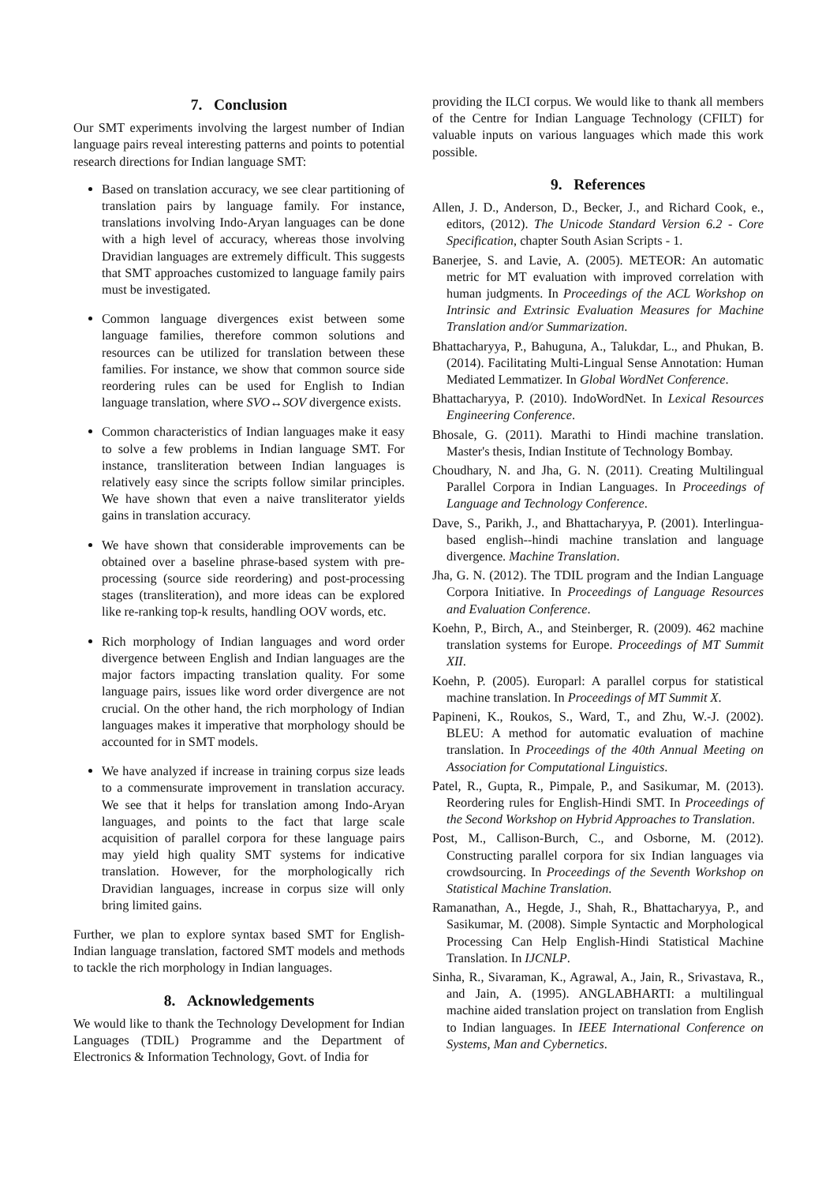7. Conclusion
Our SMT experiments involving the largest number of Indian language pairs reveal interesting patterns and points to potential research directions for Indian language SMT:
Based on translation accuracy, we see clear partitioning of translation pairs by language family. For instance, translations involving Indo-Aryan languages can be done with a high level of accuracy, whereas those involving Dravidian languages are extremely difficult. This suggests that SMT approaches customized to language family pairs must be investigated.
Common language divergences exist between some language families, therefore common solutions and resources can be utilized for translation between these families. For instance, we show that common source side reordering rules can be used for English to Indian language translation, where SVO↔SOV divergence exists.
Common characteristics of Indian languages make it easy to solve a few problems in Indian language SMT. For instance, transliteration between Indian languages is relatively easy since the scripts follow similar principles. We have shown that even a naive transliterator yields gains in translation accuracy.
We have shown that considerable improvements can be obtained over a baseline phrase-based system with pre-processing (source side reordering) and post-processing stages (transliteration), and more ideas can be explored like re-ranking top-k results, handling OOV words, etc.
Rich morphology of Indian languages and word order divergence between English and Indian languages are the major factors impacting translation quality. For some language pairs, issues like word order divergence are not crucial. On the other hand, the rich morphology of Indian languages makes it imperative that morphology should be accounted for in SMT models.
We have analyzed if increase in training corpus size leads to a commensurate improvement in translation accuracy. We see that it helps for translation among Indo-Aryan languages, and points to the fact that large scale acquisition of parallel corpora for these language pairs may yield high quality SMT systems for indicative translation. However, for the morphologically rich Dravidian languages, increase in corpus size will only bring limited gains.
Further, we plan to explore syntax based SMT for English-Indian language translation, factored SMT models and methods to tackle the rich morphology in Indian languages.
8. Acknowledgements
We would like to thank the Technology Development for Indian Languages (TDIL) Programme and the Department of Electronics & Information Technology, Govt. of India for
providing the ILCI corpus. We would like to thank all members of the Centre for Indian Language Technology (CFILT) for valuable inputs on various languages which made this work possible.
9. References
Allen, J. D., Anderson, D., Becker, J., and Richard Cook, e., editors, (2012). The Unicode Standard Version 6.2 - Core Specification, chapter South Asian Scripts - 1.
Banerjee, S. and Lavie, A. (2005). METEOR: An automatic metric for MT evaluation with improved correlation with human judgments. In Proceedings of the ACL Workshop on Intrinsic and Extrinsic Evaluation Measures for Machine Translation and/or Summarization.
Bhattacharyya, P., Bahuguna, A., Talukdar, L., and Phukan, B. (2014). Facilitating Multi-Lingual Sense Annotation: Human Mediated Lemmatizer. In Global WordNet Conference.
Bhattacharyya, P. (2010). IndoWordNet. In Lexical Resources Engineering Conference.
Bhosale, G. (2011). Marathi to Hindi machine translation. Master's thesis, Indian Institute of Technology Bombay.
Choudhary, N. and Jha, G. N. (2011). Creating Multilingual Parallel Corpora in Indian Languages. In Proceedings of Language and Technology Conference.
Dave, S., Parikh, J., and Bhattacharyya, P. (2001). Interlingua-based english--hindi machine translation and language divergence. Machine Translation.
Jha, G. N. (2012). The TDIL program and the Indian Language Corpora Initiative. In Proceedings of Language Resources and Evaluation Conference.
Koehn, P., Birch, A., and Steinberger, R. (2009). 462 machine translation systems for Europe. Proceedings of MT Summit XII.
Koehn, P. (2005). Europarl: A parallel corpus for statistical machine translation. In Proceedings of MT Summit X.
Papineni, K., Roukos, S., Ward, T., and Zhu, W.-J. (2002). BLEU: A method for automatic evaluation of machine translation. In Proceedings of the 40th Annual Meeting on Association for Computational Linguistics.
Patel, R., Gupta, R., Pimpale, P., and Sasikumar, M. (2013). Reordering rules for English-Hindi SMT. In Proceedings of the Second Workshop on Hybrid Approaches to Translation.
Post, M., Callison-Burch, C., and Osborne, M. (2012). Constructing parallel corpora for six Indian languages via crowdsourcing. In Proceedings of the Seventh Workshop on Statistical Machine Translation.
Ramanathan, A., Hegde, J., Shah, R., Bhattacharyya, P., and Sasikumar, M. (2008). Simple Syntactic and Morphological Processing Can Help English-Hindi Statistical Machine Translation. In IJCNLP.
Sinha, R., Sivaraman, K., Agrawal, A., Jain, R., Srivastava, R., and Jain, A. (1995). ANGLABHARTI: a multilingual machine aided translation project on translation from English to Indian languages. In IEEE International Conference on Systems, Man and Cybernetics.